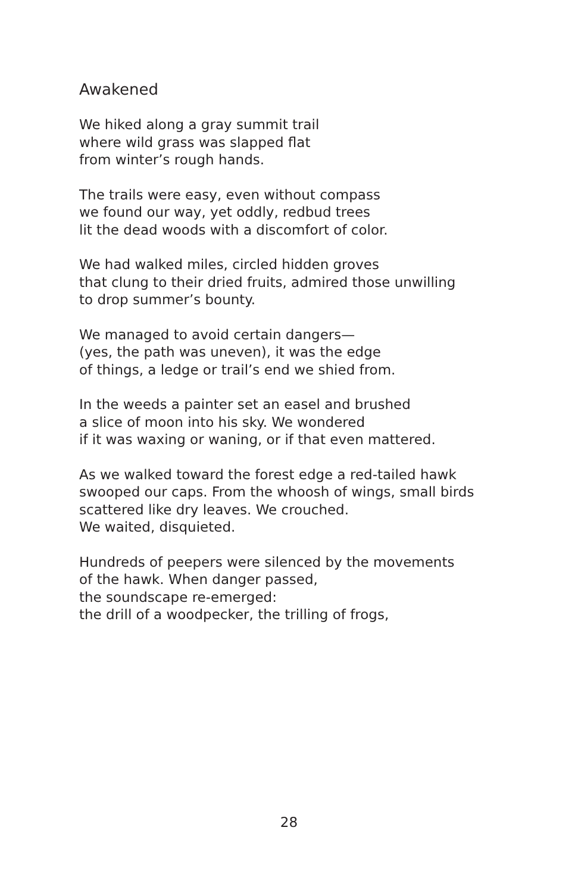Awakened
We hiked along a gray summit trail
where wild grass was slapped flat
from winter’s rough hands.
The trails were easy, even without compass
we found our way, yet oddly, redbud trees
lit the dead woods with a discomfort of color.
We had walked miles, circled hidden groves
that clung to their dried fruits, admired those unwilling
to drop summer’s bounty.
We managed to avoid certain dangers—
(yes, the path was uneven), it was the edge
of things, a ledge or trail’s end we shied from.
In the weeds a painter set an easel and brushed
a slice of moon into his sky. We wondered
if it was waxing or waning, or if that even mattered.
As we walked toward the forest edge a red-tailed hawk
swooped our caps. From the whoosh of wings, small birds
scattered like dry leaves. We crouched.
We waited, disquieted.
Hundreds of peepers were silenced by the movements
of the hawk. When danger passed,
the soundscape re-emerged:
the drill of a woodpecker, the trilling of frogs,
28